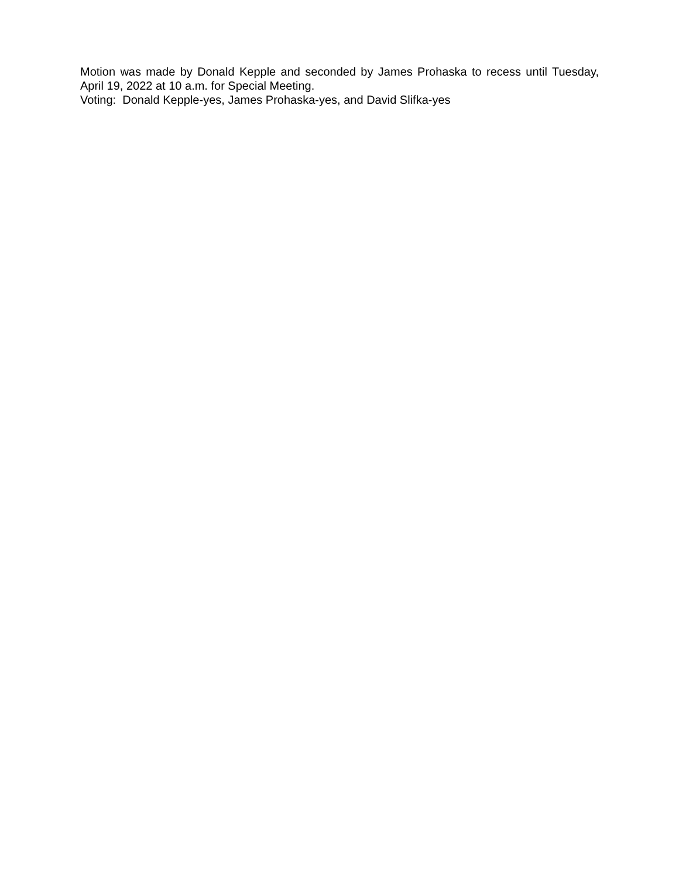Motion was made by Donald Kepple and seconded by James Prohaska to recess until Tuesday, April 19, 2022 at 10 a.m. for Special Meeting.
Voting: Donald Kepple-yes, James Prohaska-yes, and David Slifka-yes